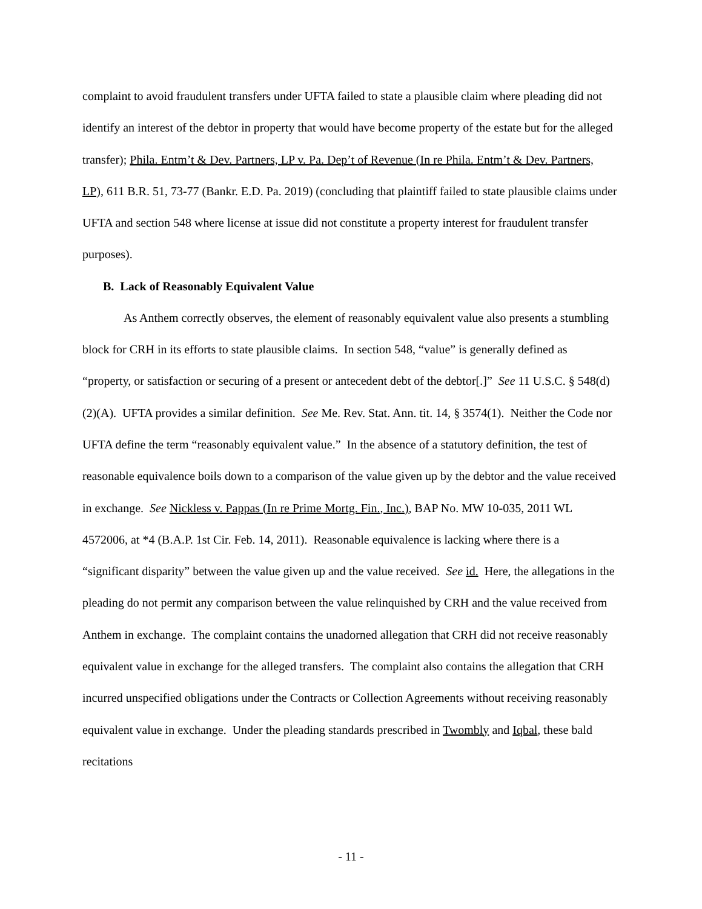complaint to avoid fraudulent transfers under UFTA failed to state a plausible claim where pleading did not identify an interest of the debtor in property that would have become property of the estate but for the alleged transfer); Phila. Entm’t & Dev. Partners, LP v. Pa. Dep’t of Revenue (In re Phila. Entm’t & Dev. Partners, LP), 611 B.R. 51, 73-77 (Bankr. E.D. Pa. 2019) (concluding that plaintiff failed to state plausible claims under UFTA and section 548 where license at issue did not constitute a property interest for fraudulent transfer purposes).
B. Lack of Reasonably Equivalent Value
As Anthem correctly observes, the element of reasonably equivalent value also presents a stumbling block for CRH in its efforts to state plausible claims. In section 548, “value” is generally defined as “property, or satisfaction or securing of a present or antecedent debt of the debtor[.]” See 11 U.S.C. § 548(d)(2)(A). UFTA provides a similar definition. See Me. Rev. Stat. Ann. tit. 14, § 3574(1). Neither the Code nor UFTA define the term “reasonably equivalent value.” In the absence of a statutory definition, the test of reasonable equivalence boils down to a comparison of the value given up by the debtor and the value received in exchange. See Nickless v. Pappas (In re Prime Mortg. Fin., Inc.), BAP No. MW 10-035, 2011 WL 4572006, at *4 (B.A.P. 1st Cir. Feb. 14, 2011). Reasonable equivalence is lacking where there is a “significant disparity” between the value given up and the value received. See id. Here, the allegations in the pleading do not permit any comparison between the value relinquished by CRH and the value received from Anthem in exchange. The complaint contains the unadorned allegation that CRH did not receive reasonably equivalent value in exchange for the alleged transfers. The complaint also contains the allegation that CRH incurred unspecified obligations under the Contracts or Collection Agreements without receiving reasonably equivalent value in exchange. Under the pleading standards prescribed in Twombly and Iqbal, these bald recitations
- 11 -